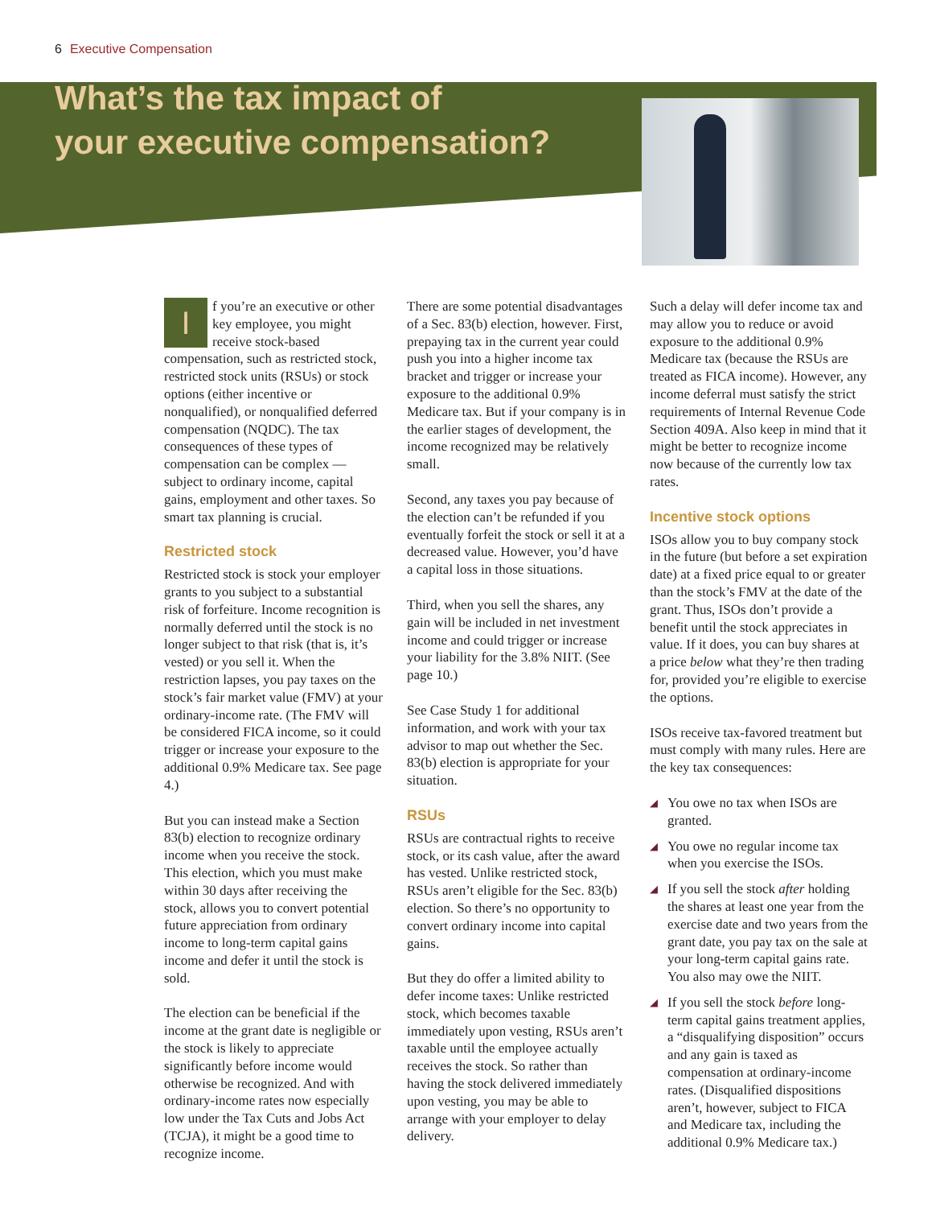6 Executive Compensation
What’s the tax impact of
your executive compensation?
If you’re an executive or other key employee, you might receive stock-based compensation, such as restricted stock, restricted stock units (RSUs) or stock options (either incentive or nonqualified), or nonqualified deferred compensation (NQDC). The tax consequences of these types of compensation can be complex — subject to ordinary income, capital gains, employment and other taxes. So smart tax planning is crucial.
Restricted stock
Restricted stock is stock your employer grants to you subject to a substantial risk of forfeiture. Income recognition is normally deferred until the stock is no longer subject to that risk (that is, it’s vested) or you sell it. When the restriction lapses, you pay taxes on the stock’s fair market value (FMV) at your ordinary-income rate. (The FMV will be considered FICA income, so it could trigger or increase your exposure to the additional 0.9% Medicare tax. See page 4.)
But you can instead make a Section 83(b) election to recognize ordinary income when you receive the stock. This election, which you must make within 30 days after receiving the stock, allows you to convert potential future appreciation from ordinary income to long-term capital gains income and defer it until the stock is sold.
The election can be beneficial if the income at the grant date is negligible or the stock is likely to appreciate significantly before income would otherwise be recognized. And with ordinary-income rates now especially low under the Tax Cuts and Jobs Act (TCJA), it might be a good time to recognize income.
There are some potential disadvantages of a Sec. 83(b) election, however. First, prepaying tax in the current year could push you into a higher income tax bracket and trigger or increase your exposure to the additional 0.9% Medicare tax. But if your company is in the earlier stages of development, the income recognized may be relatively small.
Second, any taxes you pay because of the election can’t be refunded if you eventually forfeit the stock or sell it at a decreased value. However, you’d have a capital loss in those situations.
Third, when you sell the shares, any gain will be included in net investment income and could trigger or increase your liability for the 3.8% NIIT. (See page 10.)
See Case Study 1 for additional information, and work with your tax advisor to map out whether the Sec. 83(b) election is appropriate for your situation.
RSUs
RSUs are contractual rights to receive stock, or its cash value, after the award has vested. Unlike restricted stock, RSUs aren’t eligible for the Sec. 83(b) election. So there’s no opportunity to convert ordinary income into capital gains.
But they do offer a limited ability to defer income taxes: Unlike restricted stock, which becomes taxable immediately upon vesting, RSUs aren’t taxable until the employee actually receives the stock. So rather than having the stock delivered immediately upon vesting, you may be able to arrange with your employer to delay delivery.
Such a delay will defer income tax and may allow you to reduce or avoid exposure to the additional 0.9% Medicare tax (because the RSUs are treated as FICA income). However, any income deferral must satisfy the strict requirements of Internal Revenue Code Section 409A. Also keep in mind that it might be better to recognize income now because of the currently low tax rates.
Incentive stock options
ISOs allow you to buy company stock in the future (but before a set expiration date) at a fixed price equal to or greater than the stock’s FMV at the date of the grant. Thus, ISOs don’t provide a benefit until the stock appreciates in value. If it does, you can buy shares at a price below what they’re then trading for, provided you’re eligible to exercise the options.
ISOs receive tax-favored treatment but must comply with many rules. Here are the key tax consequences:
◢ You owe no tax when ISOs are granted.
◢ You owe no regular income tax when you exercise the ISOs.
◢ If you sell the stock after holding the shares at least one year from the exercise date and two years from the grant date, you pay tax on the sale at your long-term capital gains rate. You also may owe the NIIT.
◢ If you sell the stock before long-term capital gains treatment applies, a “disqualifying disposition” occurs and any gain is taxed as compensation at ordinary-income rates. (Disqualified dispositions aren’t, however, subject to FICA and Medicare tax, including the additional 0.9% Medicare tax.)